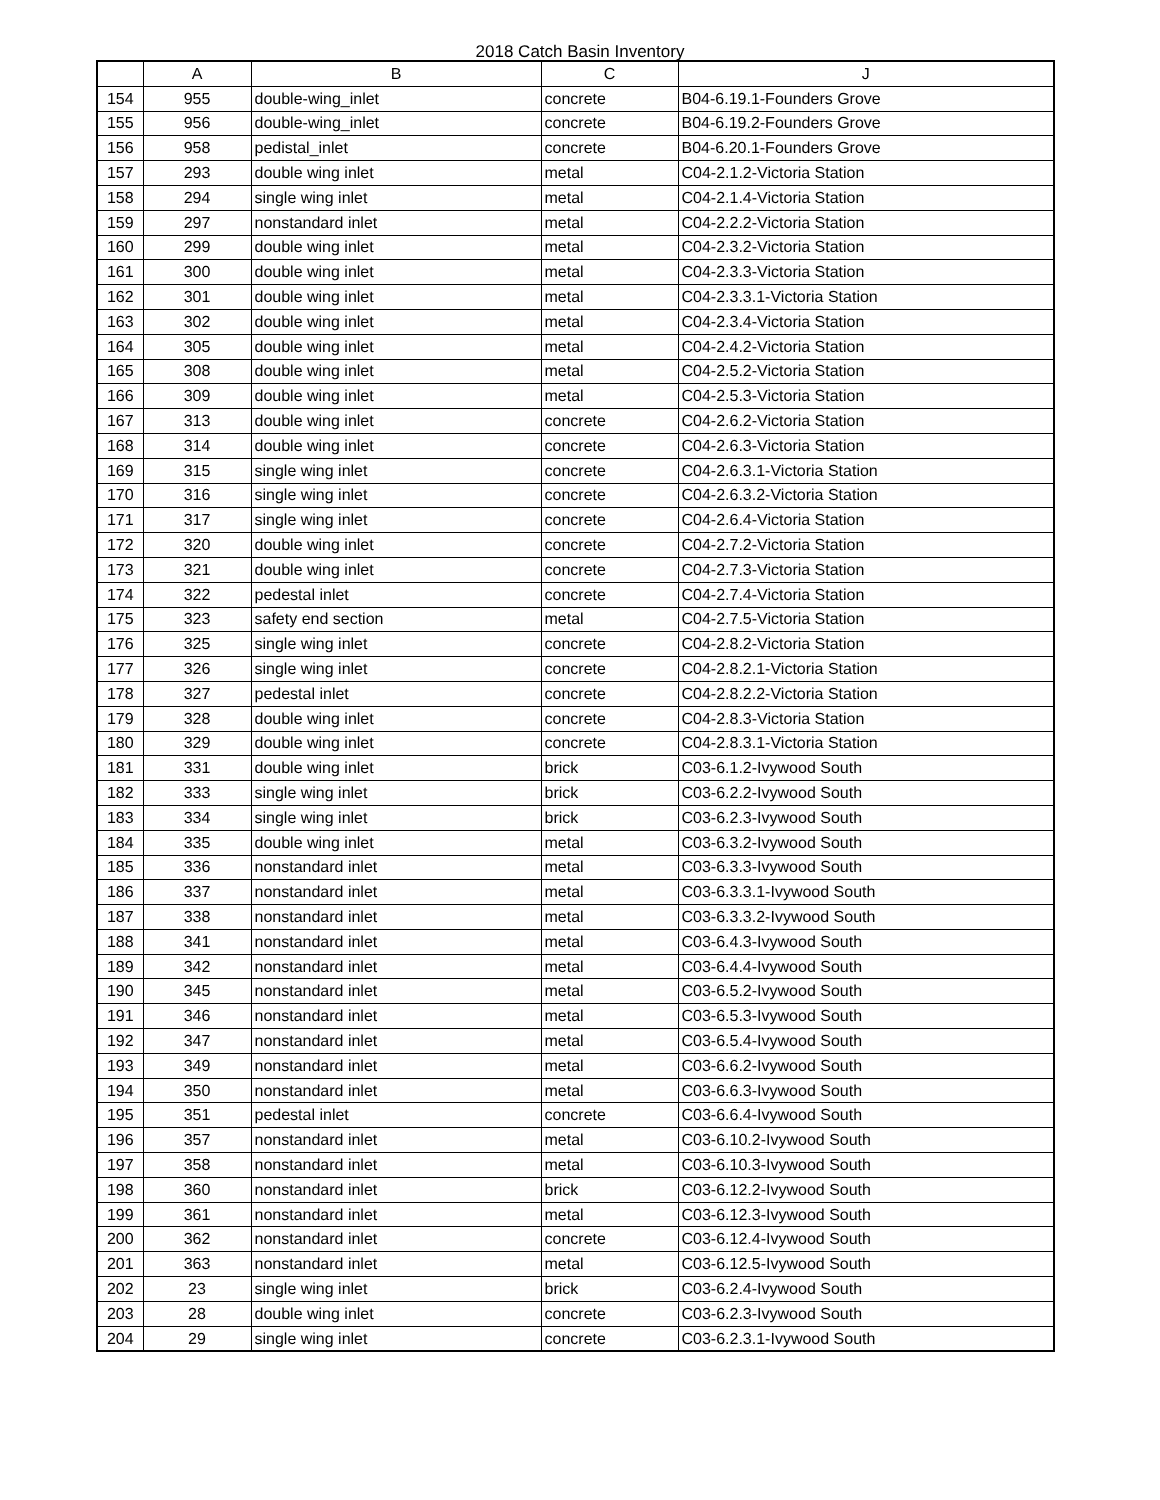2018 Catch Basin Inventory
| | A | B | C | J |
| --- | --- | --- | --- | --- |
| 154 | 955 | double-wing_inlet | concrete | B04-6.19.1-Founders Grove |
| 155 | 956 | double-wing_inlet | concrete | B04-6.19.2-Founders Grove |
| 156 | 958 | pedistal_inlet | concrete | B04-6.20.1-Founders Grove |
| 157 | 293 | double wing inlet | metal | C04-2.1.2-Victoria Station |
| 158 | 294 | single wing inlet | metal | C04-2.1.4-Victoria Station |
| 159 | 297 | nonstandard inlet | metal | C04-2.2.2-Victoria Station |
| 160 | 299 | double wing inlet | metal | C04-2.3.2-Victoria Station |
| 161 | 300 | double wing inlet | metal | C04-2.3.3-Victoria Station |
| 162 | 301 | double wing inlet | metal | C04-2.3.3.1-Victoria Station |
| 163 | 302 | double wing inlet | metal | C04-2.3.4-Victoria Station |
| 164 | 305 | double wing inlet | metal | C04-2.4.2-Victoria Station |
| 165 | 308 | double wing inlet | metal | C04-2.5.2-Victoria Station |
| 166 | 309 | double wing inlet | metal | C04-2.5.3-Victoria Station |
| 167 | 313 | double wing inlet | concrete | C04-2.6.2-Victoria Station |
| 168 | 314 | double wing inlet | concrete | C04-2.6.3-Victoria Station |
| 169 | 315 | single wing inlet | concrete | C04-2.6.3.1-Victoria Station |
| 170 | 316 | single wing inlet | concrete | C04-2.6.3.2-Victoria Station |
| 171 | 317 | single wing inlet | concrete | C04-2.6.4-Victoria Station |
| 172 | 320 | double wing inlet | concrete | C04-2.7.2-Victoria Station |
| 173 | 321 | double wing inlet | concrete | C04-2.7.3-Victoria Station |
| 174 | 322 | pedestal inlet | concrete | C04-2.7.4-Victoria Station |
| 175 | 323 | safety end section | metal | C04-2.7.5-Victoria Station |
| 176 | 325 | single wing inlet | concrete | C04-2.8.2-Victoria Station |
| 177 | 326 | single wing inlet | concrete | C04-2.8.2.1-Victoria Station |
| 178 | 327 | pedestal inlet | concrete | C04-2.8.2.2-Victoria Station |
| 179 | 328 | double wing inlet | concrete | C04-2.8.3-Victoria Station |
| 180 | 329 | double wing inlet | concrete | C04-2.8.3.1-Victoria Station |
| 181 | 331 | double wing inlet | brick | C03-6.1.2-Ivywood South |
| 182 | 333 | single wing inlet | brick | C03-6.2.2-Ivywood South |
| 183 | 334 | single wing inlet | brick | C03-6.2.3-Ivywood South |
| 184 | 335 | double wing inlet | metal | C03-6.3.2-Ivywood South |
| 185 | 336 | nonstandard inlet | metal | C03-6.3.3-Ivywood South |
| 186 | 337 | nonstandard inlet | metal | C03-6.3.3.1-Ivywood South |
| 187 | 338 | nonstandard inlet | metal | C03-6.3.3.2-Ivywood South |
| 188 | 341 | nonstandard inlet | metal | C03-6.4.3-Ivywood South |
| 189 | 342 | nonstandard inlet | metal | C03-6.4.4-Ivywood South |
| 190 | 345 | nonstandard inlet | metal | C03-6.5.2-Ivywood South |
| 191 | 346 | nonstandard inlet | metal | C03-6.5.3-Ivywood South |
| 192 | 347 | nonstandard inlet | metal | C03-6.5.4-Ivywood South |
| 193 | 349 | nonstandard inlet | metal | C03-6.6.2-Ivywood South |
| 194 | 350 | nonstandard inlet | metal | C03-6.6.3-Ivywood South |
| 195 | 351 | pedestal inlet | concrete | C03-6.6.4-Ivywood South |
| 196 | 357 | nonstandard inlet | metal | C03-6.10.2-Ivywood South |
| 197 | 358 | nonstandard inlet | metal | C03-6.10.3-Ivywood South |
| 198 | 360 | nonstandard inlet | brick | C03-6.12.2-Ivywood South |
| 199 | 361 | nonstandard inlet | metal | C03-6.12.3-Ivywood South |
| 200 | 362 | nonstandard inlet | concrete | C03-6.12.4-Ivywood South |
| 201 | 363 | nonstandard inlet | metal | C03-6.12.5-Ivywood South |
| 202 | 23 | single wing inlet | brick | C03-6.2.4-Ivywood South |
| 203 | 28 | double wing inlet | concrete | C03-6.2.3-Ivywood South |
| 204 | 29 | single wing inlet | concrete | C03-6.2.3.1-Ivywood South |